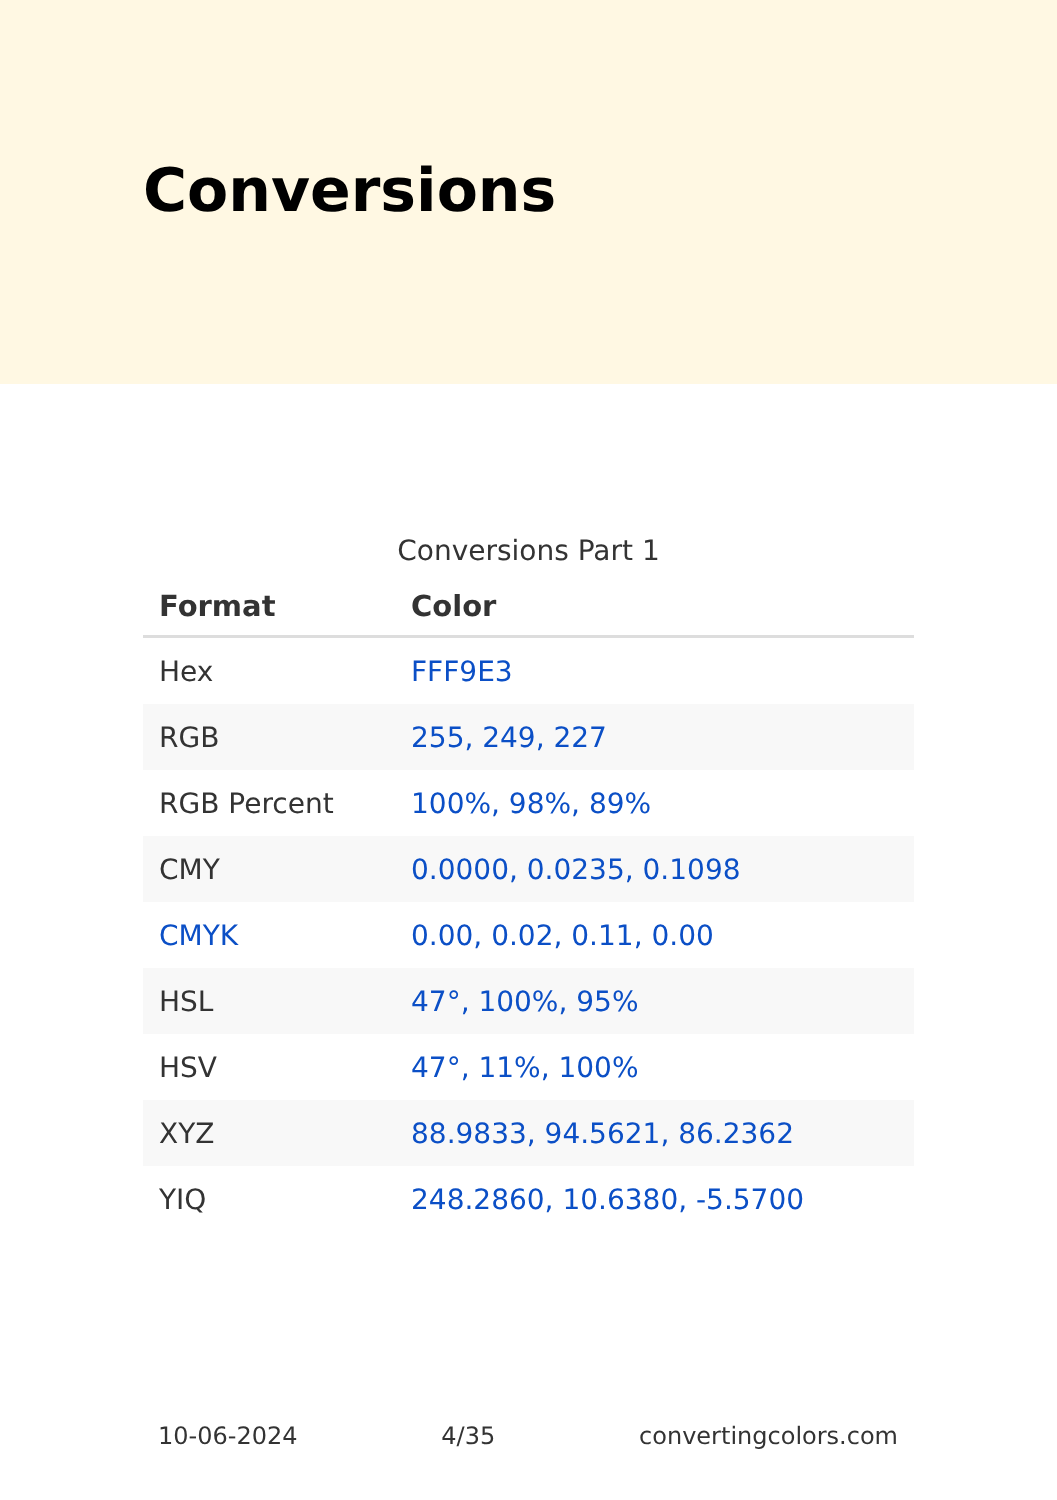Conversions
Conversions Part 1
| Format | Color |
| --- | --- |
| Hex | FFF9E3 |
| RGB | 255, 249, 227 |
| RGB Percent | 100%, 98%, 89% |
| CMY | 0.0000, 0.0235, 0.1098 |
| CMYK | 0.00, 0.02, 0.11, 0.00 |
| HSL | 47°, 100%, 95% |
| HSV | 47°, 11%, 100% |
| XYZ | 88.9833, 94.5621, 86.2362 |
| YIQ | 248.2860, 10.6380, -5.5700 |
10-06-2024 4/35 convertingcolors.com